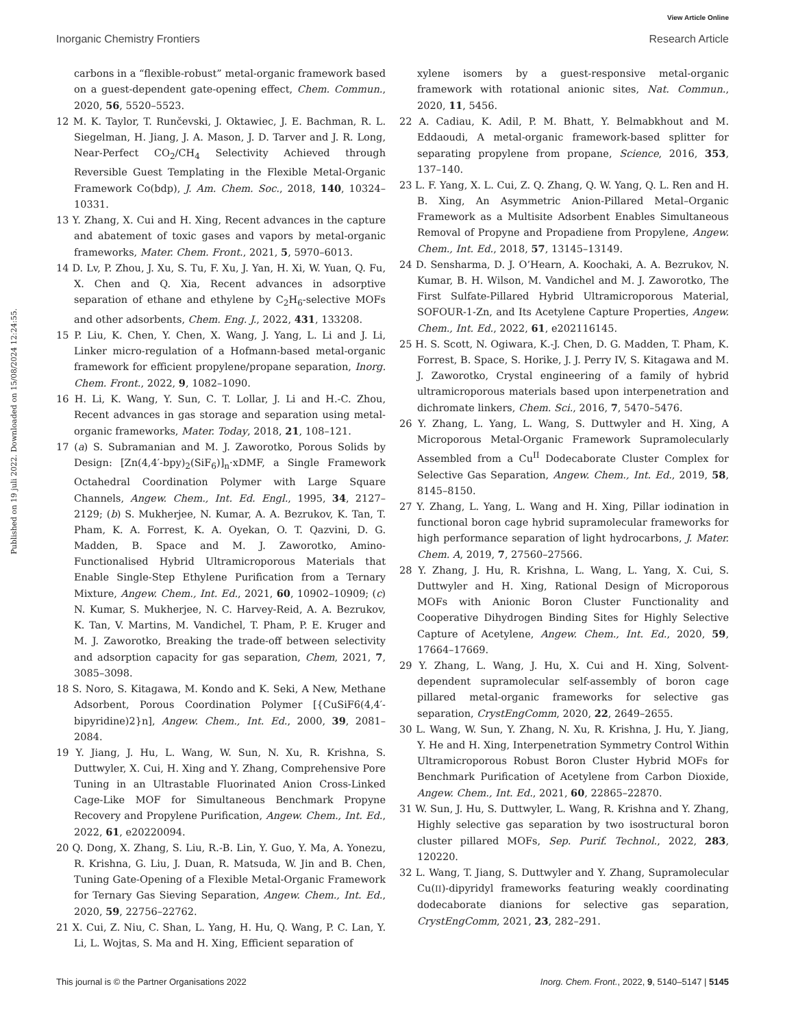View Article Online
Inorganic Chemistry Frontiers Research Article
Published on 19 juli 2022. Downloaded on 15/08/2024 12:24:55.
carbons in a “flexible-robust” metal-organic framework based on a guest-dependent gate-opening effect, Chem. Commun., 2020, 56, 5520–5523.
12 M. K. Taylor, T. Runčevski, J. Oktawiec, J. E. Bachman, R. L. Siegelman, H. Jiang, J. A. Mason, J. D. Tarver and J. R. Long, Near-Perfect CO<sub>2</sub>/CH<sub>4</sub> Selectivity Achieved through Reversible Guest Templating in the Flexible Metal-Organic Framework Co(bdp), J. Am. Chem. Soc., 2018, 140, 10324–10331.
13 Y. Zhang, X. Cui and H. Xing, Recent advances in the capture and abatement of toxic gases and vapors by metal-organic frameworks, Mater. Chem. Front., 2021, 5, 5970–6013.
14 D. Lv, P. Zhou, J. Xu, S. Tu, F. Xu, J. Yan, H. Xi, W. Yuan, Q. Fu, X. Chen and Q. Xia, Recent advances in adsorptive separation of ethane and ethylene by C<sub>2</sub>H<sub>6</sub>-selective MOFs and other adsorbents, Chem. Eng. J., 2022, 431, 133208.
15 P. Liu, K. Chen, Y. Chen, X. Wang, J. Yang, L. Li and J. Li, Linker micro-regulation of a Hofmann-based metal-organic framework for efficient propylene/propane separation, Inorg. Chem. Front., 2022, 9, 1082–1090.
16 H. Li, K. Wang, Y. Sun, C. T. Lollar, J. Li and H.-C. Zhou, Recent advances in gas storage and separation using metal-organic frameworks, Mater. Today, 2018, 21, 108–121.
17 (a) S. Subramanian and M. J. Zaworotko, Porous Solids by Design: [Zn(4,4′-bpy)<sub>2</sub>(SiF<sub>6</sub>)]<sub>n</sub>·xDMF, a Single Framework Octahedral Coordination Polymer with Large Square Channels, Angew. Chem., Int. Ed. Engl., 1995, 34, 2127–2129; (b) S. Mukherjee, N. Kumar, A. A. Bezrukov, K. Tan, T. Pham, K. A. Forrest, K. A. Oyekan, O. T. Qazvini, D. G. Madden, B. Space and M. J. Zaworotko, Amino-Functionalised Hybrid Ultramicroporous Materials that Enable Single-Step Ethylene Purification from a Ternary Mixture, Angew. Chem., Int. Ed., 2021, 60, 10902–10909; (c) N. Kumar, S. Mukherjee, N. C. Harvey-Reid, A. A. Bezrukov, K. Tan, V. Martins, M. Vandichel, T. Pham, P. E. Kruger and M. J. Zaworotko, Breaking the trade-off between selectivity and adsorption capacity for gas separation, Chem, 2021, 7, 3085–3098.
18 S. Noro, S. Kitagawa, M. Kondo and K. Seki, A New, Methane Adsorbent, Porous Coordination Polymer [{CuSiF6(4,4′-bipyridine)2}n], Angew. Chem., Int. Ed., 2000, 39, 2081–2084.
19 Y. Jiang, J. Hu, L. Wang, W. Sun, N. Xu, R. Krishna, S. Duttwyler, X. Cui, H. Xing and Y. Zhang, Comprehensive Pore Tuning in an Ultrastable Fluorinated Anion Cross-Linked Cage-Like MOF for Simultaneous Benchmark Propyne Recovery and Propylene Purification, Angew. Chem., Int. Ed., 2022, 61, e20220094.
20 Q. Dong, X. Zhang, S. Liu, R.-B. Lin, Y. Guo, Y. Ma, A. Yonezu, R. Krishna, G. Liu, J. Duan, R. Matsuda, W. Jin and B. Chen, Tuning Gate-Opening of a Flexible Metal-Organic Framework for Ternary Gas Sieving Separation, Angew. Chem., Int. Ed., 2020, 59, 22756–22762.
21 X. Cui, Z. Niu, C. Shan, L. Yang, H. Hu, Q. Wang, P. C. Lan, Y. Li, L. Wojtas, S. Ma and H. Xing, Efficient separation of
xylene isomers by a guest-responsive metal-organic framework with rotational anionic sites, Nat. Commun., 2020, 11, 5456.
22 A. Cadiau, K. Adil, P. M. Bhatt, Y. Belmabkhout and M. Eddaoudi, A metal-organic framework-based splitter for separating propylene from propane, Science, 2016, 353, 137–140.
23 L. F. Yang, X. L. Cui, Z. Q. Zhang, Q. W. Yang, Q. L. Ren and H. B. Xing, An Asymmetric Anion-Pillared Metal–Organic Framework as a Multisite Adsorbent Enables Simultaneous Removal of Propyne and Propadiene from Propylene, Angew. Chem., Int. Ed., 2018, 57, 13145–13149.
24 D. Sensharma, D. J. O’Hearn, A. Koochaki, A. A. Bezrukov, N. Kumar, B. H. Wilson, M. Vandichel and M. J. Zaworotko, The First Sulfate-Pillared Hybrid Ultramicroporous Material, SOFOUR-1-Zn, and Its Acetylene Capture Properties, Angew. Chem., Int. Ed., 2022, 61, e202116145.
25 H. S. Scott, N. Ogiwara, K.-J. Chen, D. G. Madden, T. Pham, K. Forrest, B. Space, S. Horike, J. J. Perry IV, S. Kitagawa and M. J. Zaworotko, Crystal engineering of a family of hybrid ultramicroporous materials based upon interpenetration and dichromate linkers, Chem. Sci., 2016, 7, 5470–5476.
26 Y. Zhang, L. Yang, L. Wang, S. Duttwyler and H. Xing, A Microporous Metal-Organic Framework Supramolecularly Assembled from a Cu<sup>II</sup> Dodecaborate Cluster Complex for Selective Gas Separation, Angew. Chem., Int. Ed., 2019, 58, 8145–8150.
27 Y. Zhang, L. Yang, L. Wang and H. Xing, Pillar iodination in functional boron cage hybrid supramolecular frameworks for high performance separation of light hydrocarbons, J. Mater. Chem. A, 2019, 7, 27560–27566.
28 Y. Zhang, J. Hu, R. Krishna, L. Wang, L. Yang, X. Cui, S. Duttwyler and H. Xing, Rational Design of Microporous MOFs with Anionic Boron Cluster Functionality and Cooperative Dihydrogen Binding Sites for Highly Selective Capture of Acetylene, Angew. Chem., Int. Ed., 2020, 59, 17664–17669.
29 Y. Zhang, L. Wang, J. Hu, X. Cui and H. Xing, Solvent-dependent supramolecular self-assembly of boron cage pillared metal-organic frameworks for selective gas separation, CrystEngComm, 2020, 22, 2649–2655.
30 L. Wang, W. Sun, Y. Zhang, N. Xu, R. Krishna, J. Hu, Y. Jiang, Y. He and H. Xing, Interpenetration Symmetry Control Within Ultramicroporous Robust Boron Cluster Hybrid MOFs for Benchmark Purification of Acetylene from Carbon Dioxide, Angew. Chem., Int. Ed., 2021, 60, 22865–22870.
31 W. Sun, J. Hu, S. Duttwyler, L. Wang, R. Krishna and Y. Zhang, Highly selective gas separation by two isostructural boron cluster pillared MOFs, Sep. Purif. Technol., 2022, 283, 120220.
32 L. Wang, T. Jiang, S. Duttwyler and Y. Zhang, Supramolecular Cu(II)-dipyridyl frameworks featuring weakly coordinating dodecaborate dianions for selective gas separation, CrystEngComm, 2021, 23, 282–291.
This journal is © the Partner Organisations 2022 Inorg. Chem. Front., 2022, 9, 5140–5147 | 5145